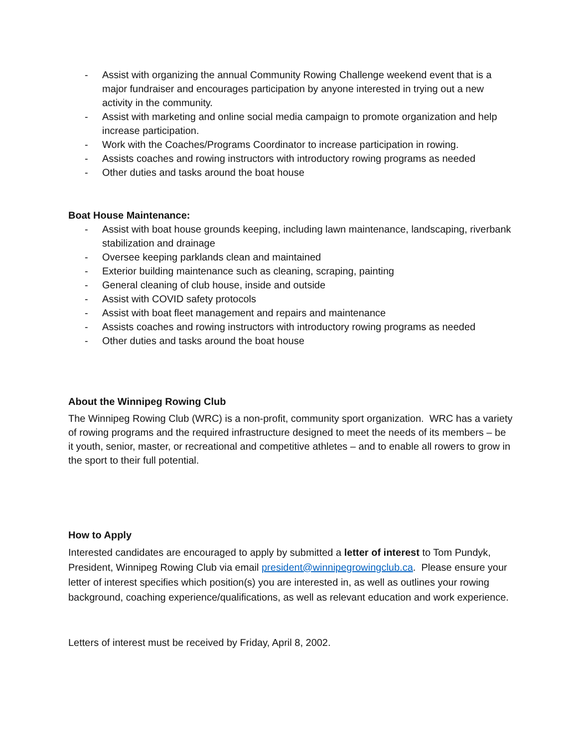- Assist with organizing the annual Community Rowing Challenge weekend event that is a major fundraiser and encourages participation by anyone interested in trying out a new activity in the community.
- Assist with marketing and online social media campaign to promote organization and help increase participation.
- Work with the Coaches/Programs Coordinator to increase participation in rowing.
- Assists coaches and rowing instructors with introductory rowing programs as needed
- Other duties and tasks around the boat house
Boat House Maintenance:
- Assist with boat house grounds keeping, including lawn maintenance, landscaping, riverbank stabilization and drainage
- Oversee keeping parklands clean and maintained
- Exterior building maintenance such as cleaning, scraping, painting
- General cleaning of club house, inside and outside
- Assist with COVID safety protocols
- Assist with boat fleet management and repairs and maintenance
- Assists coaches and rowing instructors with introductory rowing programs as needed
- Other duties and tasks around the boat house
About the Winnipeg Rowing Club
The Winnipeg Rowing Club (WRC) is a non-profit, community sport organization. WRC has a variety of rowing programs and the required infrastructure designed to meet the needs of its members – be it youth, senior, master, or recreational and competitive athletes – and to enable all rowers to grow in the sport to their full potential.
How to Apply
Interested candidates are encouraged to apply by submitted a letter of interest to Tom Pundyk, President, Winnipeg Rowing Club via email president@winnipegrowingclub.ca. Please ensure your letter of interest specifies which position(s) you are interested in, as well as outlines your rowing background, coaching experience/qualifications, as well as relevant education and work experience.
Letters of interest must be received by Friday, April 8, 2002.